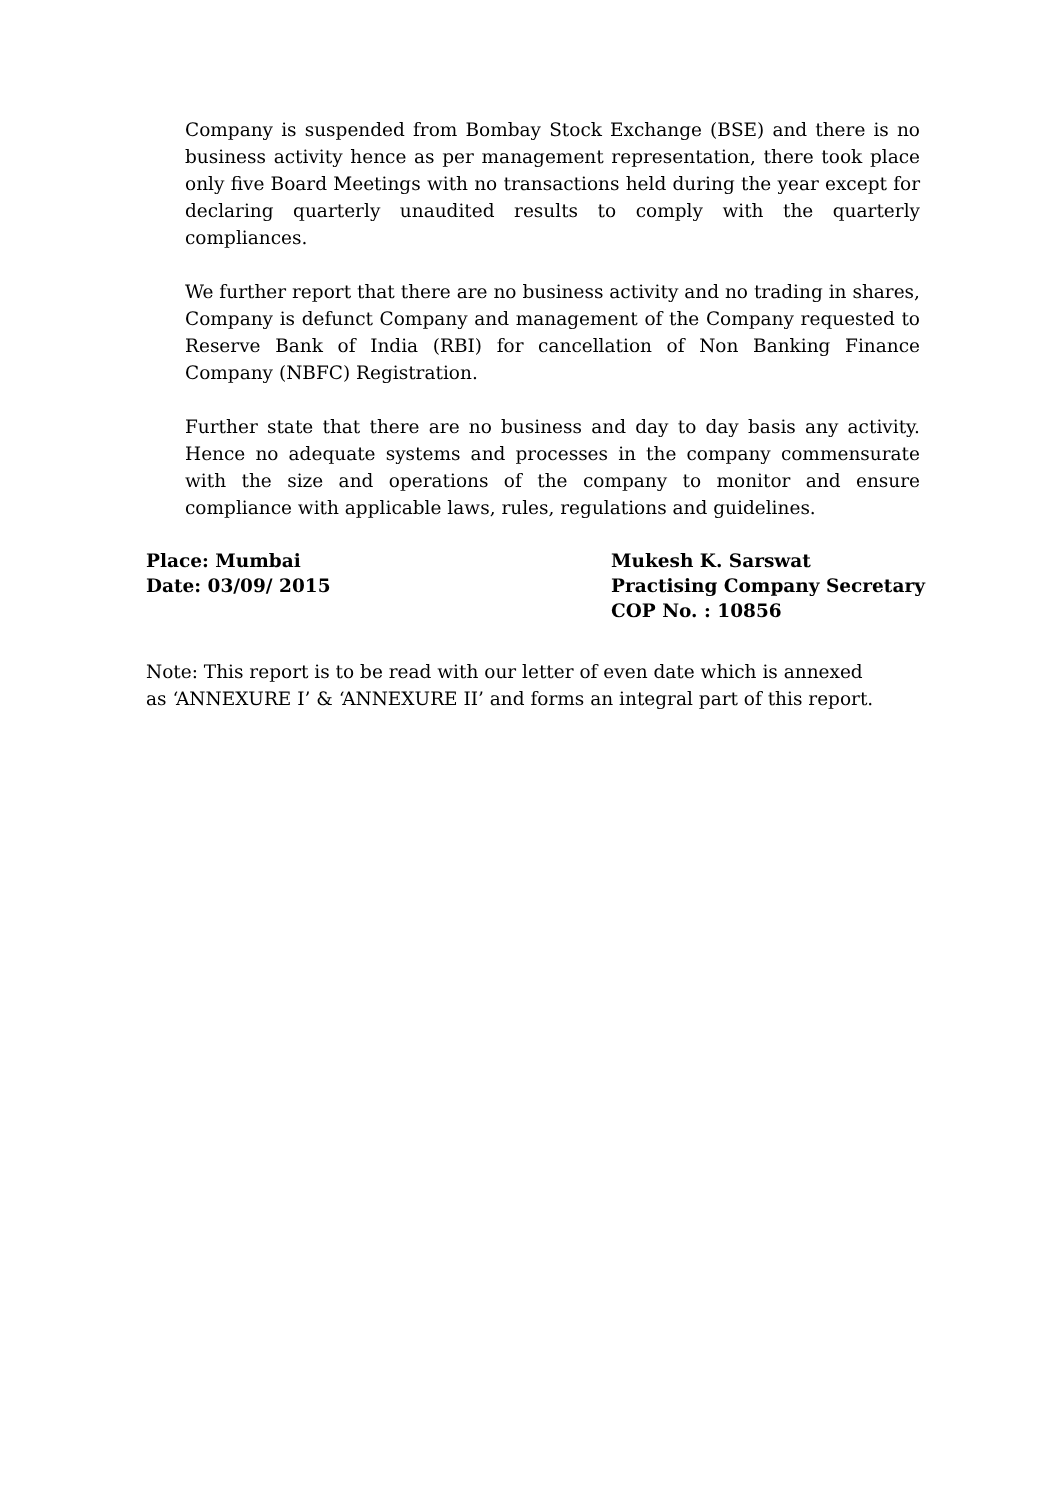Company is suspended from Bombay Stock Exchange (BSE) and there is no business activity hence as per management representation, there took place only five Board Meetings with no transactions held during the year except for declaring quarterly unaudited results to comply with the quarterly compliances.
We further report that there are no business activity and no trading in shares, Company is defunct Company and management of the Company requested to Reserve Bank of India (RBI) for cancellation of Non Banking Finance Company (NBFC) Registration.
Further state that there are no business and day to day basis any activity. Hence no adequate systems and processes in the company commensurate with the size and operations of the company to monitor and ensure compliance with applicable laws, rules, regulations and guidelines.
Place: Mumbai
Date: 03/09/ 2015
Mukesh K. Sarswat
Practising Company Secretary
COP No. : 10856
Note: This report is to be read with our letter of even date which is annexed
as ‘ANNEXURE I’ & ‘ANNEXURE II’ and forms an integral part of this report.